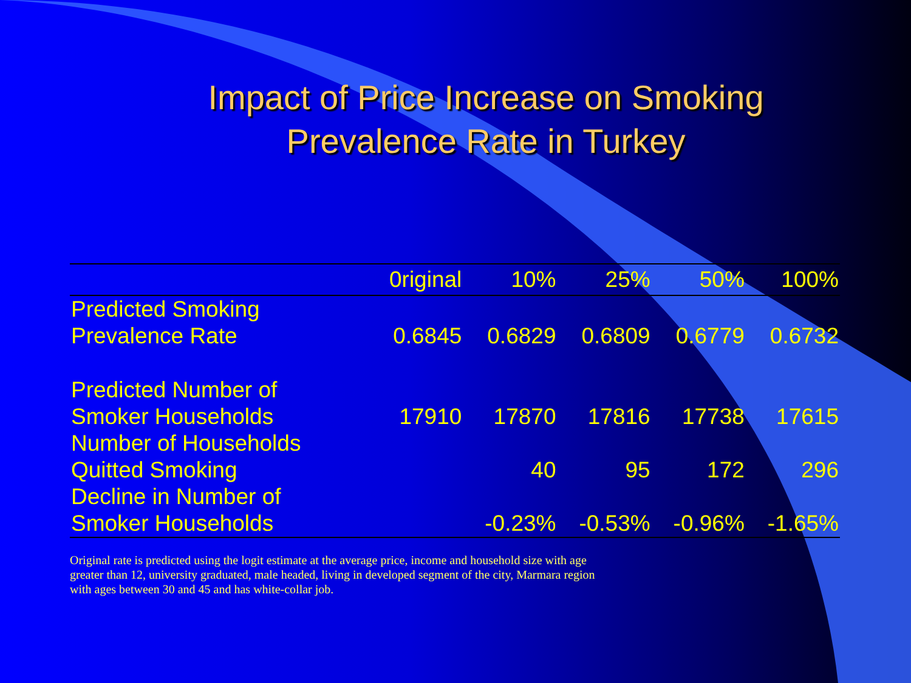Impact of Price Increase on Smoking
Prevalence Rate in Turkey
| | 0riginal | 10% | 25% | 50% | 100% |
| --- | --- | --- | --- | --- | --- |
| Predicted Smoking Prevalence Rate | 0.6845 | 0.6829 | 0.6809 | 0.6779 | 0.6732 |
| Predicted Number of Smoker Households | 17910 | 17870 | 17816 | 17738 | 17615 |
| Number of Households Quitted Smoking | | 40 | 95 | 172 | 296 |
| Decline in Number of Smoker Households | | -0.23% | -0.53% | -0.96% | -1.65% |
Original rate is predicted using the logit estimate at the average price, income and household size with age greater than 12, university graduated, male headed, living in developed segment of the city, Marmara region with ages between 30 and 45 and has white-collar job.